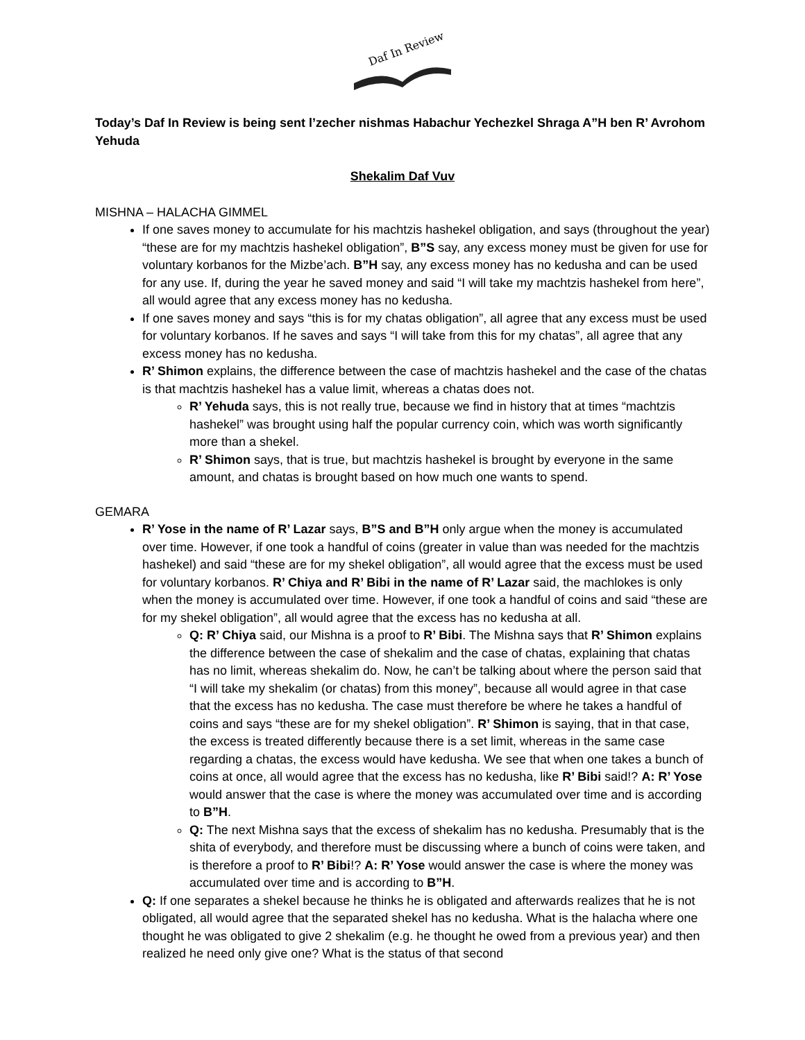Daf In Review
Today’s Daf In Review is being sent l’zecher nishmas Habachur Yechezkel Shraga A”H ben R’ Avrohom Yehuda
Shekalim Daf Vuv
MISHNA – HALACHA GIMMEL
If one saves money to accumulate for his machtzis hashekel obligation, and says (throughout the year) “these are for my machtzis hashekel obligation”, B”S say, any excess money must be given for use for voluntary korbanos for the Mizbe’ach. B”H say, any excess money has no kedusha and can be used for any use. If, during the year he saved money and said “I will take my machtzis hashekel from here”, all would agree that any excess money has no kedusha.
If one saves money and says “this is for my chatas obligation”, all agree that any excess must be used for voluntary korbanos. If he saves and says “I will take from this for my chatas”, all agree that any excess money has no kedusha.
R’ Shimon explains, the difference between the case of machtzis hashekel and the case of the chatas is that machtzis hashekel has a value limit, whereas a chatas does not.
R’ Yehuda says, this is not really true, because we find in history that at times “machtzis hashekel” was brought using half the popular currency coin, which was worth significantly more than a shekel.
R’ Shimon says, that is true, but machtzis hashekel is brought by everyone in the same amount, and chatas is brought based on how much one wants to spend.
GEMARA
R’ Yose in the name of R’ Lazar says, B”S and B”H only argue when the money is accumulated over time. However, if one took a handful of coins (greater in value than was needed for the machtzis hashekel) and said “these are for my shekel obligation”, all would agree that the excess must be used for voluntary korbanos. R’ Chiya and R’ Bibi in the name of R’ Lazar said, the machlokes is only when the money is accumulated over time. However, if one took a handful of coins and said “these are for my shekel obligation”, all would agree that the excess has no kedusha at all.
Q: R’ Chiya said, our Mishna is a proof to R’ Bibi. The Mishna says that R’ Shimon explains the difference between the case of shekalim and the case of chatas, explaining that chatas has no limit, whereas shekalim do. Now, he can’t be talking about where the person said that “I will take my shekalim (or chatas) from this money”, because all would agree in that case that the excess has no kedusha. The case must therefore be where he takes a handful of coins and says “these are for my shekel obligation”. R’ Shimon is saying, that in that case, the excess is treated differently because there is a set limit, whereas in the same case regarding a chatas, the excess would have kedusha. We see that when one takes a bunch of coins at once, all would agree that the excess has no kedusha, like R’ Bibi said!? A: R’ Yose would answer that the case is where the money was accumulated over time and is according to B”H.
Q: The next Mishna says that the excess of shekalim has no kedusha. Presumably that is the shita of everybody, and therefore must be discussing where a bunch of coins were taken, and is therefore a proof to R’ Bibi!? A: R’ Yose would answer the case is where the money was accumulated over time and is according to B”H.
Q: If one separates a shekel because he thinks he is obligated and afterwards realizes that he is not obligated, all would agree that the separated shekel has no kedusha. What is the halacha where one thought he was obligated to give 2 shekalim (e.g. he thought he owed from a previous year) and then realized he need only give one? What is the status of that second